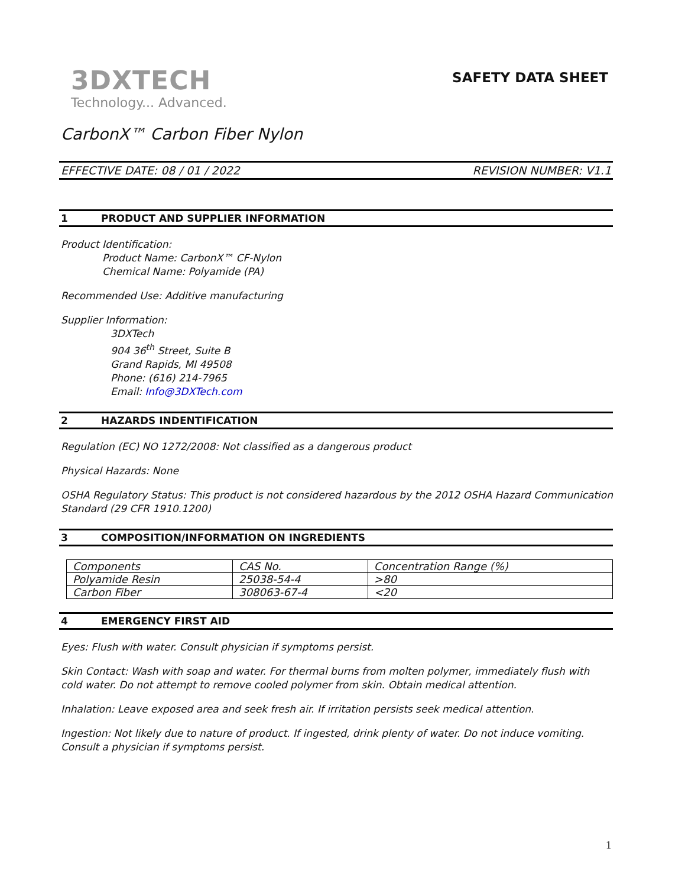3DXTECH
Technology... Advanced.
SAFETY DATA SHEET
CarbonX™ Carbon Fiber Nylon
EFFECTIVE DATE: 08 / 01 / 2022 REVISION NUMBER: V1.1
1 PRODUCT AND SUPPLIER INFORMATION
Product Identification:
Product Name: CarbonX™ CF-Nylon
Chemical Name: Polyamide (PA)
Recommended Use: Additive manufacturing
Supplier Information:
3DXTech
904 36<sup>th</sup> Street, Suite B
Grand Rapids, MI 49508
Phone: (616) 214-7965
Email: Info@3DXTech.com
2 HAZARDS INDENTIFICATION
Regulation (EC) NO 1272/2008: Not classified as a dangerous product
Physical Hazards: None
OSHA Regulatory Status: This product is not considered hazardous by the 2012 OSHA Hazard Communication Standard (29 CFR 1910.1200)
3 COMPOSITION/INFORMATION ON INGREDIENTS
| Components | CAS No. | Concentration Range (%) |
| Polyamide Resin | 25038-54-4 | >80 |
| Carbon Fiber | 308063-67-4 | <20 |
4 EMERGENCY FIRST AID
Eyes: Flush with water. Consult physician if symptoms persist.
Skin Contact: Wash with soap and water. For thermal burns from molten polymer, immediately flush with cold water. Do not attempt to remove cooled polymer from skin. Obtain medical attention.
Inhalation: Leave exposed area and seek fresh air. If irritation persists seek medical attention.
Ingestion: Not likely due to nature of product. If ingested, drink plenty of water. Do not induce vomiting. Consult a physician if symptoms persist.
1